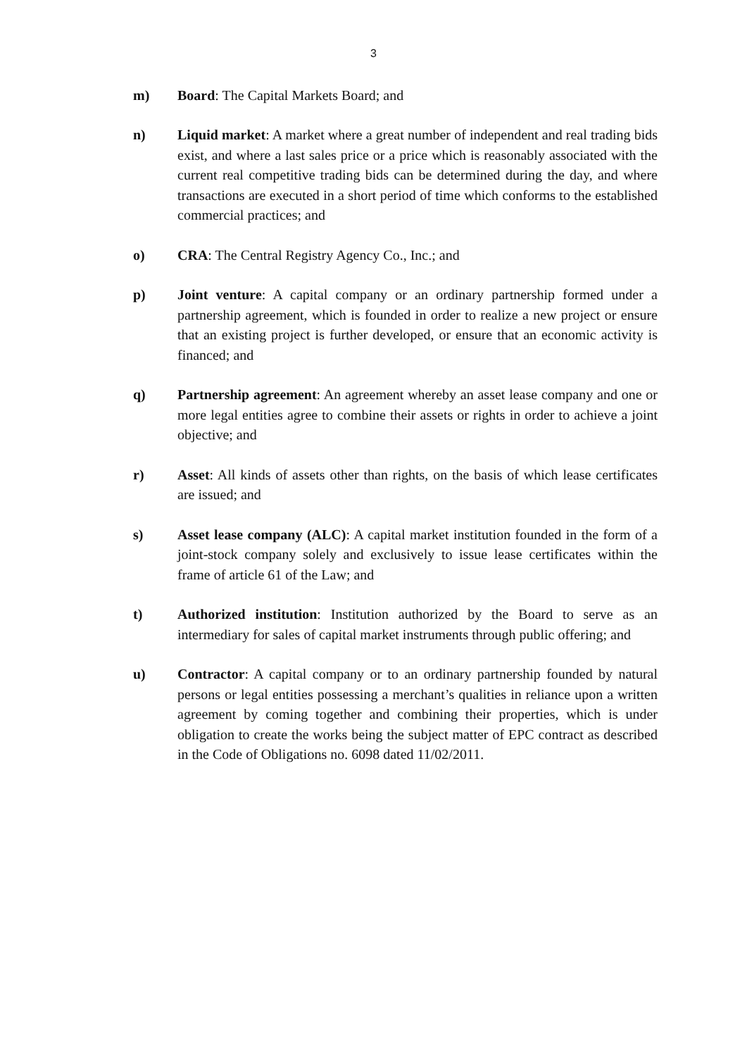3
m) Board: The Capital Markets Board; and
n) Liquid market: A market where a great number of independent and real trading bids exist, and where a last sales price or a price which is reasonably associated with the current real competitive trading bids can be determined during the day, and where transactions are executed in a short period of time which conforms to the established commercial practices; and
o) CRA: The Central Registry Agency Co., Inc.; and
p) Joint venture: A capital company or an ordinary partnership formed under a partnership agreement, which is founded in order to realize a new project or ensure that an existing project is further developed, or ensure that an economic activity is financed; and
q) Partnership agreement: An agreement whereby an asset lease company and one or more legal entities agree to combine their assets or rights in order to achieve a joint objective; and
r) Asset: All kinds of assets other than rights, on the basis of which lease certificates are issued; and
s) Asset lease company (ALC): A capital market institution founded in the form of a joint-stock company solely and exclusively to issue lease certificates within the frame of article 61 of the Law; and
t) Authorized institution: Institution authorized by the Board to serve as an intermediary for sales of capital market instruments through public offering; and
u) Contractor: A capital company or to an ordinary partnership founded by natural persons or legal entities possessing a merchant’s qualities in reliance upon a written agreement by coming together and combining their properties, which is under obligation to create the works being the subject matter of EPC contract as described in the Code of Obligations no. 6098 dated 11/02/2011.